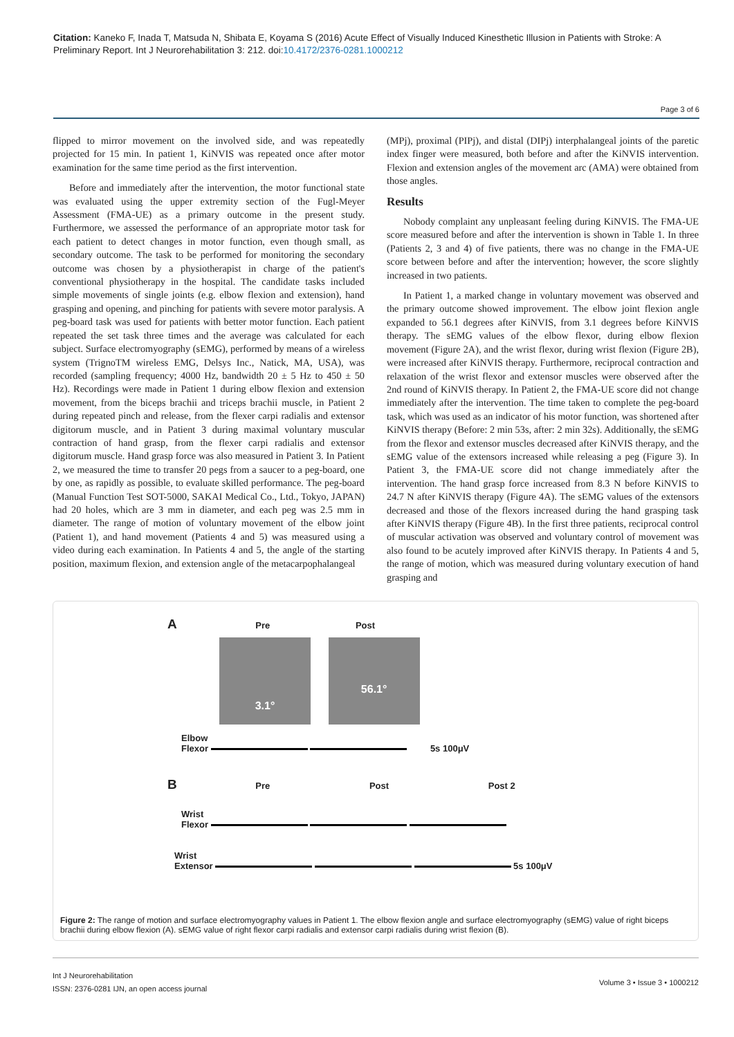Citation: Kaneko F, Inada T, Matsuda N, Shibata E, Koyama S (2016) Acute Effect of Visually Induced Kinesthetic Illusion in Patients with Stroke: A Preliminary Report. Int J Neurorehabilitation 3: 212. doi:10.4172/2376-0281.1000212
Page 3 of 6
flipped to mirror movement on the involved side, and was repeatedly projected for 15 min. In patient 1, KiNVIS was repeated once after motor examination for the same time period as the first intervention.
Before and immediately after the intervention, the motor functional state was evaluated using the upper extremity section of the Fugl-Meyer Assessment (FMA-UE) as a primary outcome in the present study. Furthermore, we assessed the performance of an appropriate motor task for each patient to detect changes in motor function, even though small, as secondary outcome. The task to be performed for monitoring the secondary outcome was chosen by a physiotherapist in charge of the patient's conventional physiotherapy in the hospital. The candidate tasks included simple movements of single joints (e.g. elbow flexion and extension), hand grasping and opening, and pinching for patients with severe motor paralysis. A peg-board task was used for patients with better motor function. Each patient repeated the set task three times and the average was calculated for each subject. Surface electromyography (sEMG), performed by means of a wireless system (TrignoTM wireless EMG, Delsys Inc., Natick, MA, USA), was recorded (sampling frequency; 4000 Hz, bandwidth 20 ± 5 Hz to 450 ± 50 Hz). Recordings were made in Patient 1 during elbow flexion and extension movement, from the biceps brachii and triceps brachii muscle, in Patient 2 during repeated pinch and release, from the flexer carpi radialis and extensor digitorum muscle, and in Patient 3 during maximal voluntary muscular contraction of hand grasp, from the flexer carpi radialis and extensor digitorum muscle. Hand grasp force was also measured in Patient 3. In Patient 2, we measured the time to transfer 20 pegs from a saucer to a peg-board, one by one, as rapidly as possible, to evaluate skilled performance. The peg-board (Manual Function Test SOT-5000, SAKAI Medical Co., Ltd., Tokyo, JAPAN) had 20 holes, which are 3 mm in diameter, and each peg was 2.5 mm in diameter. The range of motion of voluntary movement of the elbow joint (Patient 1), and hand movement (Patients 4 and 5) was measured using a video during each examination. In Patients 4 and 5, the angle of the starting position, maximum flexion, and extension angle of the metacarpophalangeal
(MPj), proximal (PIPj), and distal (DIPj) interphalangeal joints of the paretic index finger were measured, both before and after the KiNVIS intervention. Flexion and extension angles of the movement arc (AMA) were obtained from those angles.
Results
Nobody complaint any unpleasant feeling during KiNVIS. The FMA-UE score measured before and after the intervention is shown in Table 1. In three (Patients 2, 3 and 4) of five patients, there was no change in the FMA-UE score between before and after the intervention; however, the score slightly increased in two patients.
In Patient 1, a marked change in voluntary movement was observed and the primary outcome showed improvement. The elbow joint flexion angle expanded to 56.1 degrees after KiNVIS, from 3.1 degrees before KiNVIS therapy. The sEMG values of the elbow flexor, during elbow flexion movement (Figure 2A), and the wrist flexor, during wrist flexion (Figure 2B), were increased after KiNVIS therapy. Furthermore, reciprocal contraction and relaxation of the wrist flexor and extensor muscles were observed after the 2nd round of KiNVIS therapy. In Patient 2, the FMA-UE score did not change immediately after the intervention. The time taken to complete the peg-board task, which was used as an indicator of his motor function, was shortened after KiNVIS therapy (Before: 2 min 53s, after: 2 min 32s). Additionally, the sEMG from the flexor and extensor muscles decreased after KiNVIS therapy, and the sEMG value of the extensors increased while releasing a peg (Figure 3). In Patient 3, the FMA-UE score did not change immediately after the intervention. The hand grasp force increased from 8.3 N before KiNVIS to 24.7 N after KiNVIS therapy (Figure 4A). The sEMG values of the extensors decreased and those of the flexors increased during the hand grasping task after KiNVIS therapy (Figure 4B). In the first three patients, reciprocal control of muscular activation was observed and voluntary control of movement was also found to be acutely improved after KiNVIS therapy. In Patients 4 and 5, the range of motion, which was measured during voluntary execution of hand grasping and
A Pre Post
3.1° 56.1°
Elbow
Flexor 5s 100μV
B Pre Post Post 2
Wrist
Flexor
Wrist
Extensor 5s 100μV
Figure 2: The range of motion and surface electromyography values in Patient 1. The elbow flexion angle and surface electromyography (sEMG) value of right biceps brachii during elbow flexion (A). sEMG value of right flexor carpi radialis and extensor carpi radialis during wrist flexion (B).
Int J Neurorehabilitation
ISSN: 2376-0281 IJN, an open access journal
Volume 3 • Issue 3 • 1000212